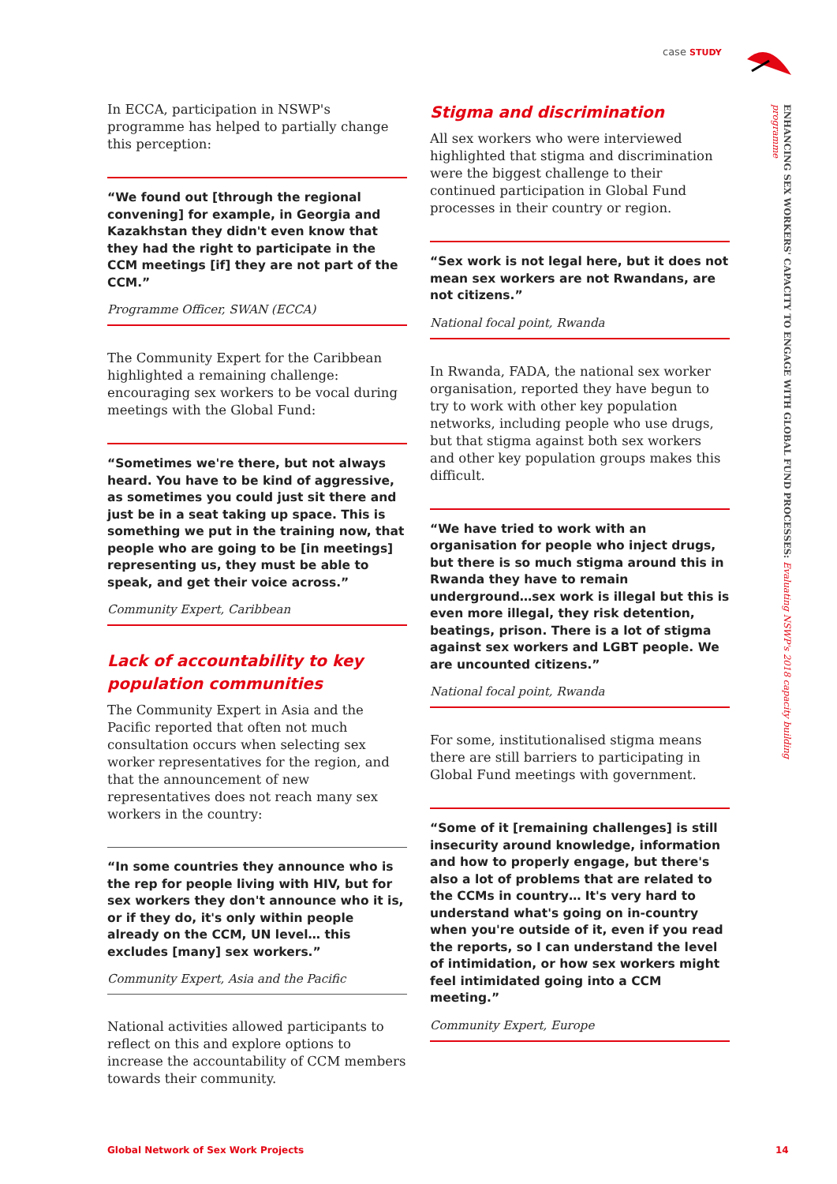case STUDY
ENHANCING SEX WORKERS' CAPACITY TO ENGAGE WITH GLOBAL FUND PROCESSES: Evaluating NSWP's 2018 capacity building programme
In ECCA, participation in NSWP's programme has helped to partially change this perception:
“We found out [through the regional convening] for example, in Georgia and Kazakhstan they didn't even know that they had the right to participate in the CCM meetings [if] they are not part of the CCM.”
Programme Officer, SWAN (ECCA)
The Community Expert for the Caribbean highlighted a remaining challenge: encouraging sex workers to be vocal during meetings with the Global Fund:
“Sometimes we're there, but not always heard. You have to be kind of aggressive, as sometimes you could just sit there and just be in a seat taking up space. This is something we put in the training now, that people who are going to be [in meetings] representing us, they must be able to speak, and get their voice across.”
Community Expert, Caribbean
Lack of accountability to key population communities
The Community Expert in Asia and the Pacific reported that often not much consultation occurs when selecting sex worker representatives for the region, and that the announcement of new representatives does not reach many sex workers in the country:
“In some countries they announce who is the rep for people living with HIV, but for sex workers they don't announce who it is, or if they do, it's only within people already on the CCM, UN level… this excludes [many] sex workers.”
Community Expert, Asia and the Pacific
National activities allowed participants to reflect on this and explore options to increase the accountability of CCM members towards their community.
Stigma and discrimination
All sex workers who were interviewed highlighted that stigma and discrimination were the biggest challenge to their continued participation in Global Fund processes in their country or region.
“Sex work is not legal here, but it does not mean sex workers are not Rwandans, are not citizens.”
National focal point, Rwanda
In Rwanda, FADA, the national sex worker organisation, reported they have begun to try to work with other key population networks, including people who use drugs, but that stigma against both sex workers and other key population groups makes this difficult.
“We have tried to work with an organisation for people who inject drugs, but there is so much stigma around this in Rwanda they have to remain underground…sex work is illegal but this is even more illegal, they risk detention, beatings, prison. There is a lot of stigma against sex workers and LGBT people. We are uncounted citizens.”
National focal point, Rwanda
For some, institutionalised stigma means there are still barriers to participating in Global Fund meetings with government.
“Some of it [remaining challenges] is still insecurity around knowledge, information and how to properly engage, but there's also a lot of problems that are related to the CCMs in country… It's very hard to understand what's going on in-country when you're outside of it, even if you read the reports, so I can understand the level of intimidation, or how sex workers might feel intimidated going into a CCM meeting.”
Community Expert, Europe
Global Network of Sex Work Projects
14